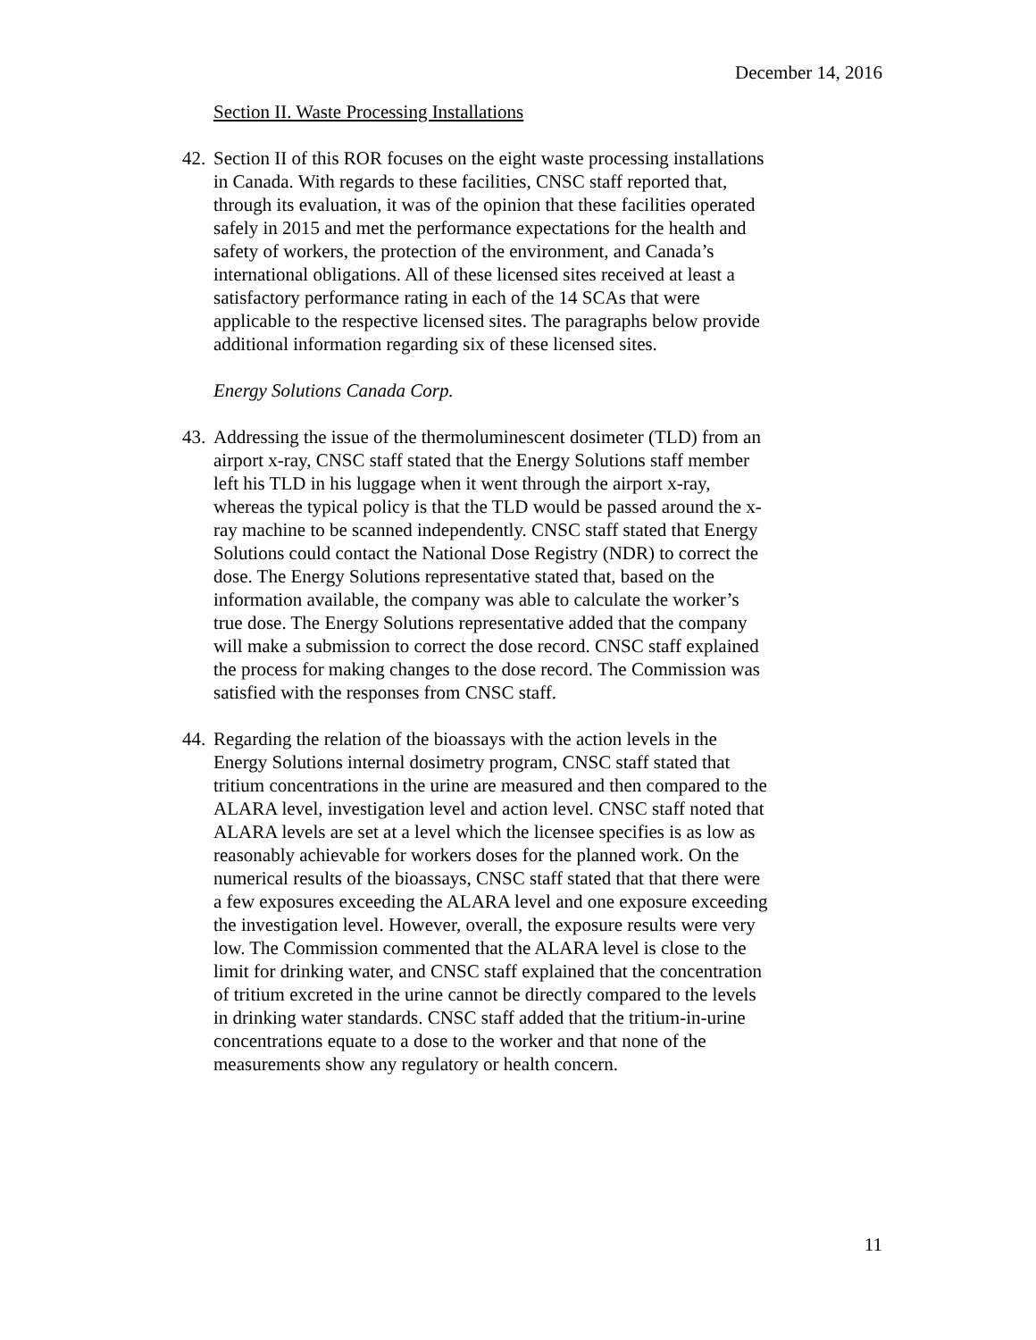December 14, 2016
Section II. Waste Processing Installations
42. Section II of this ROR focuses on the eight waste processing installations in Canada. With regards to these facilities, CNSC staff reported that, through its evaluation, it was of the opinion that these facilities operated safely in 2015 and met the performance expectations for the health and safety of workers, the protection of the environment, and Canada’s international obligations. All of these licensed sites received at least a satisfactory performance rating in each of the 14 SCAs that were applicable to the respective licensed sites. The paragraphs below provide additional information regarding six of these licensed sites.
Energy Solutions Canada Corp.
43. Addressing the issue of the thermoluminescent dosimeter (TLD) from an airport x-ray, CNSC staff stated that the Energy Solutions staff member left his TLD in his luggage when it went through the airport x-ray, whereas the typical policy is that the TLD would be passed around the x-ray machine to be scanned independently. CNSC staff stated that Energy Solutions could contact the National Dose Registry (NDR) to correct the dose. The Energy Solutions representative stated that, based on the information available, the company was able to calculate the worker’s true dose. The Energy Solutions representative added that the company will make a submission to correct the dose record. CNSC staff explained the process for making changes to the dose record. The Commission was satisfied with the responses from CNSC staff.
44. Regarding the relation of the bioassays with the action levels in the Energy Solutions internal dosimetry program, CNSC staff stated that tritium concentrations in the urine are measured and then compared to the ALARA level, investigation level and action level. CNSC staff noted that ALARA levels are set at a level which the licensee specifies is as low as reasonably achievable for workers doses for the planned work. On the numerical results of the bioassays, CNSC staff stated that that there were a few exposures exceeding the ALARA level and one exposure exceeding the investigation level. However, overall, the exposure results were very low. The Commission commented that the ALARA level is close to the limit for drinking water, and CNSC staff explained that the concentration of tritium excreted in the urine cannot be directly compared to the levels in drinking water standards. CNSC staff added that the tritium-in-urine concentrations equate to a dose to the worker and that none of the measurements show any regulatory or health concern.
11